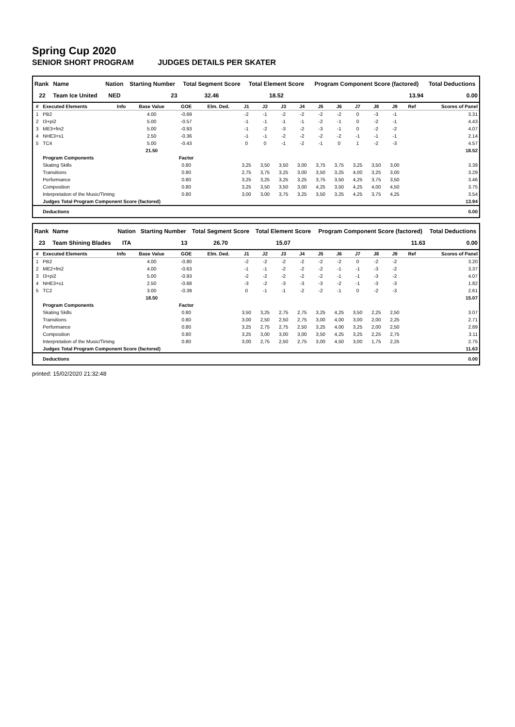Spring Cup 2020
SENIOR SHORT PROGRAM JUDGES DETAILS PER SKATER
| Rank | Name | Nation | Starting Number | Total Segment Score | Total Element Score | Program Component Score (factored) | Total Deductions |
| --- | --- | --- | --- | --- | --- | --- | --- |
| 22 | Team Ice United | NED | 23 | 32.46 | 18.52 | 13.94 | 0.00 |
| # | Executed Elements | Info | Base Value | GOE | Elm. Ded. | J1 | J2 | J3 | J4 | J5 | J6 | J7 | J8 | J9 | Ref | Scores of Panel |
| --- | --- | --- | --- | --- | --- | --- | --- | --- | --- | --- | --- | --- | --- | --- | --- | --- |
| 1 | PB2 | | 4.00 | -0.69 | | -2 | -1 | -2 | -2 | -2 | -2 | 0 | -3 | -1 | | 3.31 |
| 2 | I3+pi2 | | 5.00 | -0.57 | | -1 | -1 | -1 | -1 | -2 | -1 | 0 | -2 | -1 | | 4.43 |
| 3 | ME3+fm2 | | 5.00 | -0.93 | | -1 | -2 | -3 | -2 | -3 | -1 | 0 | -2 | -2 | | 4.07 |
| 4 | NHE3+s1 | | 2.50 | -0.36 | | -1 | -1 | -2 | -2 | -2 | -2 | -1 | -1 | -1 | | 2.14 |
| 5 | TC4 | | 5.00 | -0.43 | | 0 | 0 | -1 | -2 | -1 | 0 | 1 | -2 | -3 | | 4.57 |
| | | | 21.50 | | | | | | | | | | | | | 18.52 |
| | Program Components | | | Factor | | | | | | | | | | | | |
| | Skating Skills | | | 0.80 | | 3,25 | 3,50 | 3,50 | 3,00 | 3,75 | 3,75 | 3,25 | 3,50 | 3,00 | | 3.39 |
| | Transitions | | | 0.80 | | 2,75 | 3,75 | 3,25 | 3,00 | 3,50 | 3,25 | 4,00 | 3,25 | 3,00 | | 3.29 |
| | Performance | | | 0.80 | | 3,25 | 3,25 | 3,25 | 3,25 | 3,75 | 3,50 | 4,25 | 3,75 | 3,50 | | 3.46 |
| | Composition | | | 0.80 | | 3,25 | 3,50 | 3,50 | 3,00 | 4,25 | 3,50 | 4,25 | 4,00 | 4,50 | | 3.75 |
| | Interpretation of the Music/Timing | | | 0.80 | | 3,00 | 3,00 | 3,75 | 3,25 | 3,50 | 3,25 | 4,25 | 3,75 | 4,25 | | 3.54 |
| | Judges Total Program Component Score (factored) | | | | | | | | | | | | | | | 13.94 |
| | Deductions | | | | | | | | | | | | | | | 0.00 |
| Rank | Name | Nation | Starting Number | Total Segment Score | Total Element Score | Program Component Score (factored) | Total Deductions |
| --- | --- | --- | --- | --- | --- | --- | --- |
| 23 | Team Shining Blades | ITA | 13 | 26.70 | 15.07 | 11.63 | 0.00 |
| # | Executed Elements | Info | Base Value | GOE | Elm. Ded. | J1 | J2 | J3 | J4 | J5 | J6 | J7 | J8 | J9 | Ref | Scores of Panel |
| --- | --- | --- | --- | --- | --- | --- | --- | --- | --- | --- | --- | --- | --- | --- | --- | --- |
| 1 | PB2 | | 4.00 | -0.80 | | -2 | -2 | -2 | -2 | -2 | -2 | 0 | -2 | -2 | | 3.20 |
| 2 | ME2+fm2 | | 4.00 | -0.63 | | -1 | -1 | -2 | -2 | -2 | -1 | -1 | -3 | -2 | | 3.37 |
| 3 | I3+pi2 | | 5.00 | -0.93 | | -2 | -2 | -2 | -2 | -2 | -1 | -1 | -3 | -2 | | 4.07 |
| 4 | NHE3+s1 | | 2.50 | -0.68 | | -3 | -2 | -3 | -3 | -3 | -2 | -1 | -3 | -3 | | 1.82 |
| 5 | TC2 | | 3.00 | -0.39 | | 0 | -1 | -1 | -2 | -2 | -1 | 0 | -2 | -3 | | 2.61 |
| | | | 18.50 | | | | | | | | | | | | | 15.07 |
| | Program Components | | | Factor | | | | | | | | | | | | |
| | Skating Skills | | | 0.80 | | 3,50 | 3,25 | 2,75 | 2,75 | 3,25 | 4,25 | 3,50 | 2,25 | 2,50 | | 3.07 |
| | Transitions | | | 0.80 | | 3,00 | 2,50 | 2,50 | 2,75 | 3,00 | 4,00 | 3,00 | 2,00 | 2,25 | | 2.71 |
| | Performance | | | 0.80 | | 3,25 | 2,75 | 2,75 | 2,50 | 3,25 | 4,00 | 3,25 | 2,00 | 2,50 | | 2.89 |
| | Composition | | | 0.80 | | 3,25 | 3,00 | 3,00 | 3,00 | 3,50 | 4,25 | 3,25 | 2,25 | 2,75 | | 3.11 |
| | Interpretation of the Music/Timing | | | 0.80 | | 3,00 | 2,75 | 2,50 | 2,75 | 3,00 | 4,50 | 3,00 | 1,75 | 2,25 | | 2.75 |
| | Judges Total Program Component Score (factored) | | | | | | | | | | | | | | | 11.63 |
| | Deductions | | | | | | | | | | | | | | | 0.00 |
printed: 15/02/2020 21:32:48